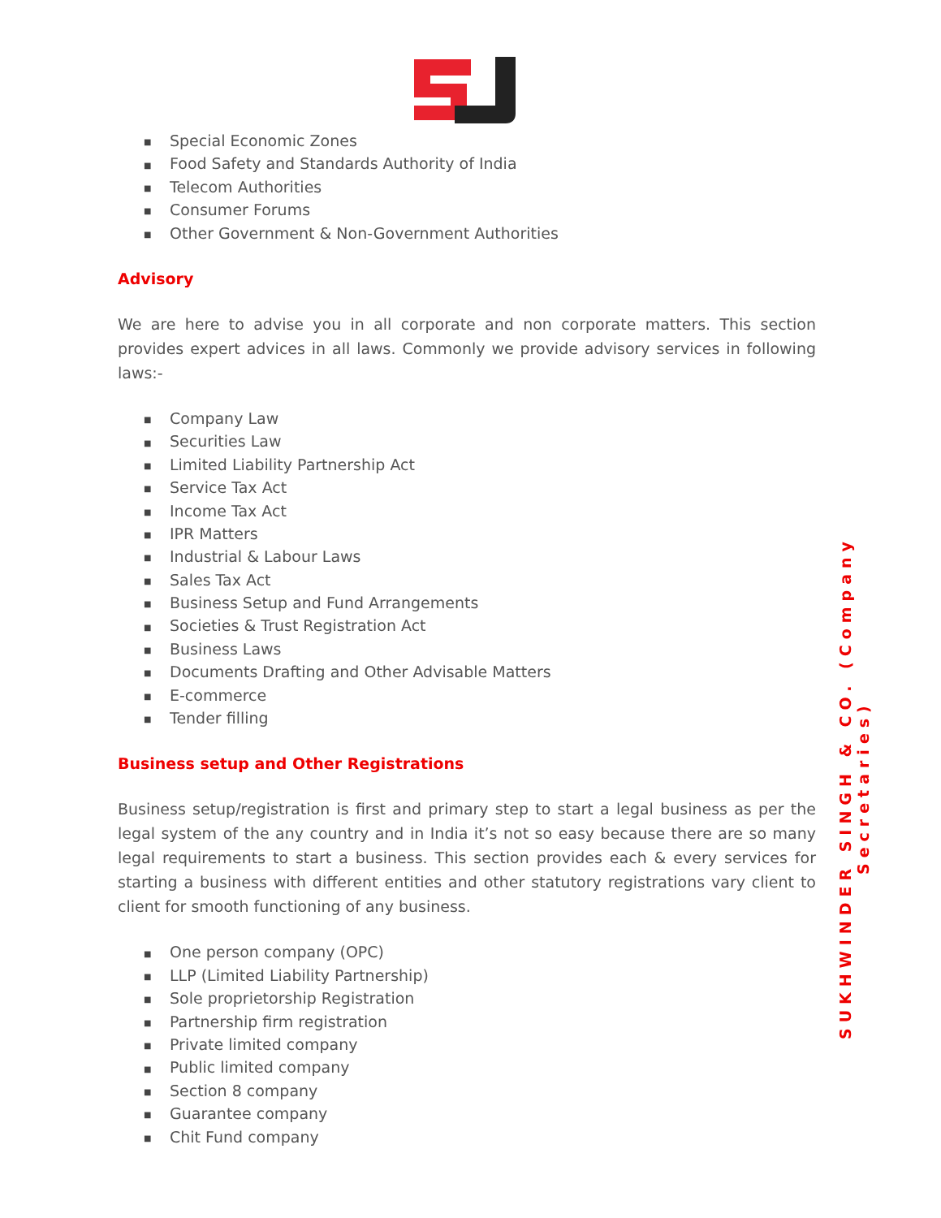■ Special Economic Zones
■ Food Safety and Standards Authority of India
■ Telecom Authorities
■ Consumer Forums
■ Other Government & Non-Government Authorities
Advisory
We are here to advise you in all corporate and non corporate matters. This section provides expert advices in all laws. Commonly we provide advisory services in following laws:-
■ Company Law
■ Securities Law
■ Limited Liability Partnership Act
■ Service Tax Act
■ Income Tax Act
■ IPR Matters
■ Industrial & Labour Laws
■ Sales Tax Act
■ Business Setup and Fund Arrangements
■ Societies & Trust Registration Act
■ Business Laws
■ Documents Drafting and Other Advisable Matters
■ E-commerce
■ Tender filling
Business setup and Other Registrations
Business setup/registration is first and primary step to start a legal business as per the legal system of the any country and in India it’s not so easy because there are so many legal requirements to start a business. This section provides each & every services for starting a business with different entities and other statutory registrations vary client to client for smooth functioning of any business.
■ One person company (OPC)
■ LLP (Limited Liability Partnership)
■ Sole proprietorship Registration
■ Partnership firm registration
■ Private limited company
■ Public limited company
■ Section 8 company
■ Guarantee company
■ Chit Fund company
SUKHWINDER SINGH & CO. (Company Secretaries)